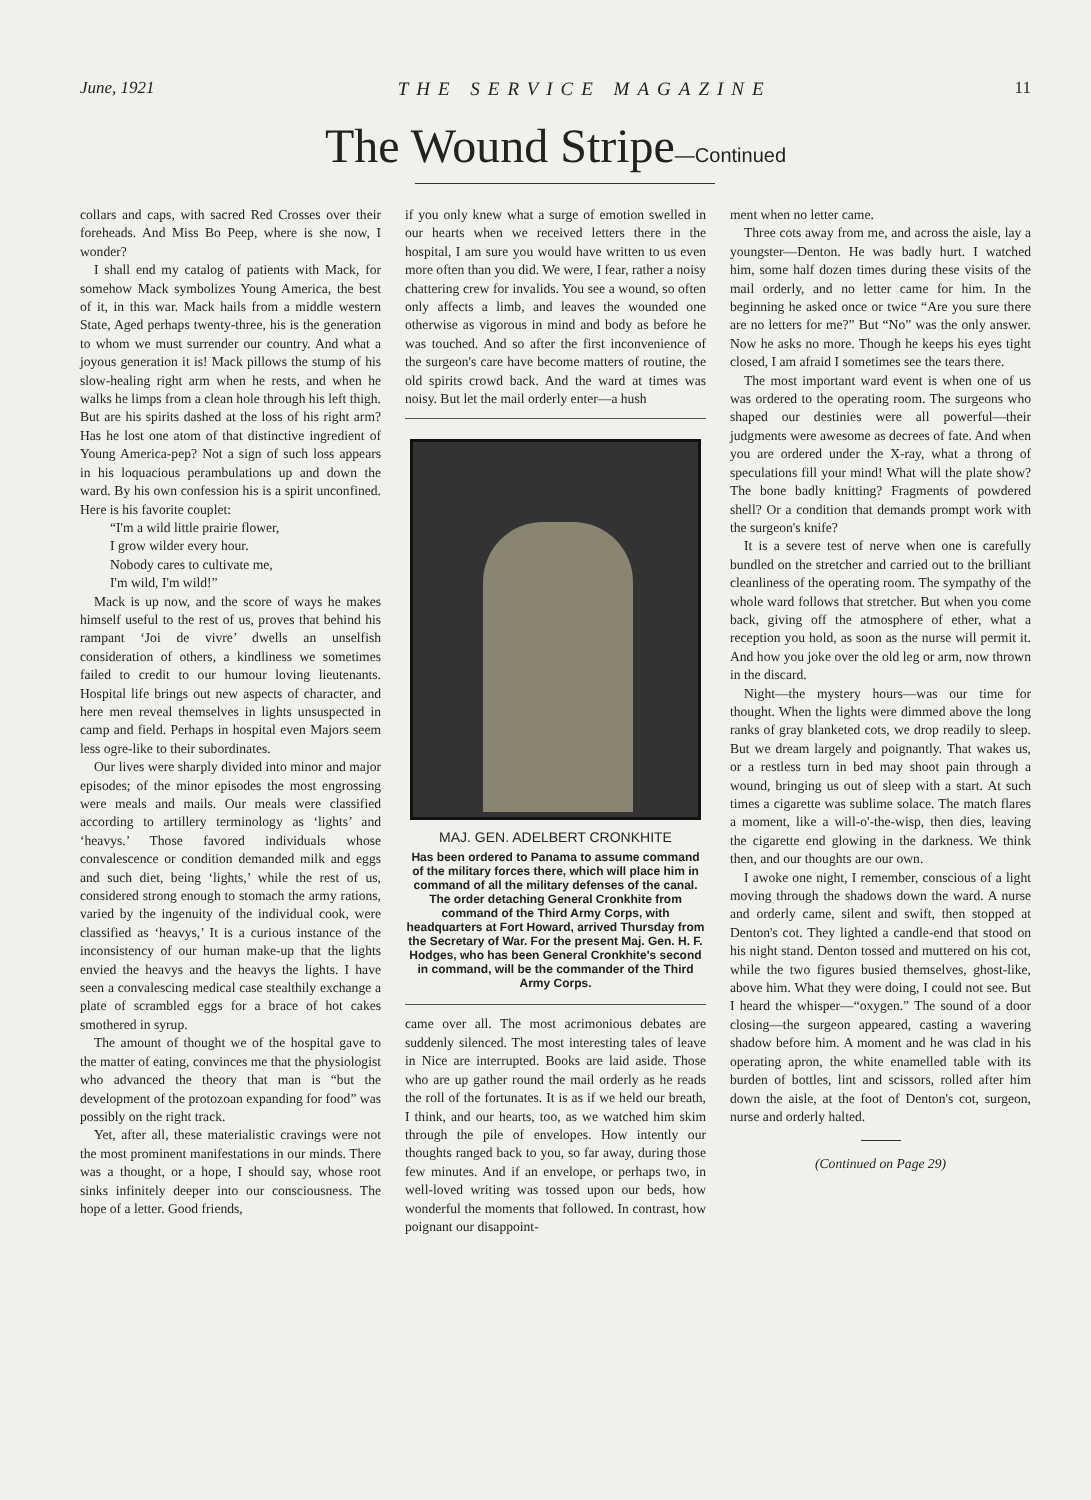June, 1921 THE SERVICE MAGAZINE 11
The Wound Stripe—Continued
collars and caps, with sacred Red Crosses over their foreheads. And Miss Bo Peep, where is she now, I wonder?
I shall end my catalog of patients with Mack, for somehow Mack symbolizes Young America, the best of it, in this war. Mack hails from a middle western State, Aged perhaps twenty-three, his is the generation to whom we must surrender our country. And what a joyous generation it is! Mack pillows the stump of his slow-healing right arm when he rests, and when he walks he limps from a clean hole through his left thigh. But are his spirits dashed at the loss of his right arm? Has he lost one atom of that distinctive ingredient of Young America-pep? Not a sign of such loss appears in his loquacious perambulations up and down the ward. By his own confession his is a spirit unconfined. Here is his favorite couplet:
“I'm a wild little prairie flower,
I grow wilder every hour.
Nobody cares to cultivate me,
I'm wild, I'm wild!”
Mack is up now, and the score of ways he makes himself useful to the rest of us, proves that behind his rampant ‘Joi de vivre’ dwells an unselfish consideration of others, a kindliness we sometimes failed to credit to our humour loving lieutenants. Hospital life brings out new aspects of character, and here men reveal themselves in lights unsuspected in camp and field. Perhaps in hospital even Majors seem less ogre-like to their subordinates.
Our lives were sharply divided into minor and major episodes; of the minor episodes the most engrossing were meals and mails. Our meals were classified according to artillery terminology as ‘lights’ and ‘heavys.’ Those favored individuals whose convalescence or condition demanded milk and eggs and such diet, being ‘lights,’ while the rest of us, considered strong enough to stomach the army rations, varied by the ingenuity of the individual cook, were classified as ‘heavys,’ It is a curious instance of the inconsistency of our human make-up that the lights envied the heavys and the heavys the lights. I have seen a convalescing medical case stealthily exchange a plate of scrambled eggs for a brace of hot cakes smothered in syrup.
The amount of thought we of the hospital gave to the matter of eating, convinces me that the physiologist who advanced the theory that man is “but the development of the protozoan expanding for food” was possibly on the right track.
Yet, after all, these materialistic cravings were not the most prominent manifestations in our minds. There was a thought, or a hope, I should say, whose root sinks infinitely deeper into our consciousness. The hope of a letter. Good friends,
if you only knew what a surge of emotion swelled in our hearts when we received letters there in the hospital, I am sure you would have written to us even more often than you did. We were, I fear, rather a noisy chattering crew for invalids. You see a wound, so often only affects a limb, and leaves the wounded one otherwise as vigorous in mind and body as before he was touched. And so after the first inconvenience of the surgeon's care have become matters of routine, the old spirits crowd back. And the ward at times was noisy. But let the mail orderly enter—a hush
MAJ. GEN. ADELBERT CRONKHITE
Has been ordered to Panama to assume command of the military forces there, which will place him in command of all the military defenses of the canal. The order detaching General Cronkhite from command of the Third Army Corps, with headquarters at Fort Howard, arrived Thursday from the Secretary of War. For the present Maj. Gen. H. F. Hodges, who has been General Cronkhite's second in command, will be the commander of the Third Army Corps.
came over all. The most acrimonious debates are suddenly silenced. The most interesting tales of leave in Nice are interrupted. Books are laid aside. Those who are up gather round the mail orderly as he reads the roll of the fortunates. It is as if we held our breath, I think, and our hearts, too, as we watched him skim through the pile of envelopes. How intently our thoughts ranged back to you, so far away, during those few minutes. And if an envelope, or perhaps two, in well-loved writing was tossed upon our beds, how wonderful the moments that followed. In contrast, how poignant our disappoint-
ment when no letter came.
Three cots away from me, and across the aisle, lay a youngster—Denton. He was badly hurt. I watched him, some half dozen times during these visits of the mail orderly, and no letter came for him. In the beginning he asked once or twice “Are you sure there are no letters for me?” But “No” was the only answer. Now he asks no more. Though he keeps his eyes tight closed, I am afraid I sometimes see the tears there.
The most important ward event is when one of us was ordered to the operating room. The surgeons who shaped our destinies were all powerful—their judgments were awesome as decrees of fate. And when you are ordered under the X-ray, what a throng of speculations fill your mind! What will the plate show? The bone badly knitting? Fragments of powdered shell? Or a condition that demands prompt work with the surgeon's knife?
It is a severe test of nerve when one is carefully bundled on the stretcher and carried out to the brilliant cleanliness of the operating room. The sympathy of the whole ward follows that stretcher. But when you come back, giving off the atmosphere of ether, what a reception you hold, as soon as the nurse will permit it. And how you joke over the old leg or arm, now thrown in the discard.
Night—the mystery hours—was our time for thought. When the lights were dimmed above the long ranks of gray blanketed cots, we drop readily to sleep. But we dream largely and poignantly. That wakes us, or a restless turn in bed may shoot pain through a wound, bringing us out of sleep with a start. At such times a cigarette was sublime solace. The match flares a moment, like a will-o'-the-wisp, then dies, leaving the cigarette end glowing in the darkness. We think then, and our thoughts are our own.
I awoke one night, I remember, conscious of a light moving through the shadows down the ward. A nurse and orderly came, silent and swift, then stopped at Denton's cot. They lighted a candle-end that stood on his night stand. Denton tossed and muttered on his cot, while the two figures busied themselves, ghost-like, above him. What they were doing, I could not see. But I heard the whisper—“oxygen.” The sound of a door closing—the surgeon appeared, casting a wavering shadow before him. A moment and he was clad in his operating apron, the white enamelled table with its burden of bottles, lint and scissors, rolled after him down the aisle, at the foot of Denton's cot, surgeon, nurse and orderly halted.
(Continued on Page 29)